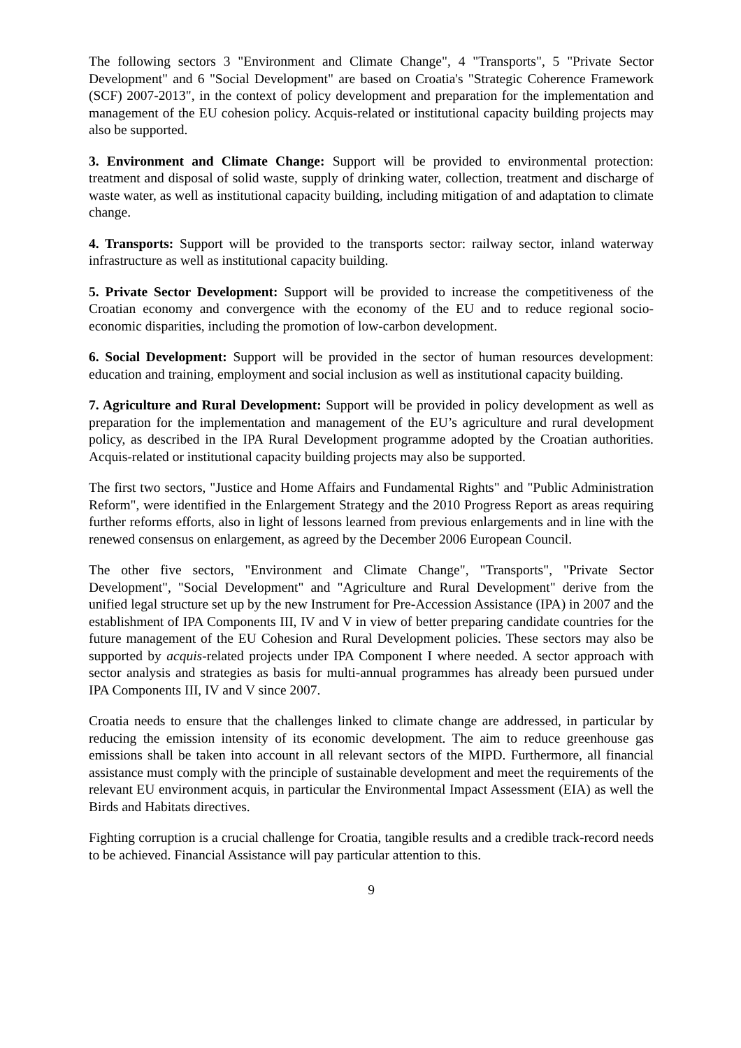The following sectors 3 "Environment and Climate Change", 4 "Transports", 5 "Private Sector Development" and 6 "Social Development" are based on Croatia's "Strategic Coherence Framework (SCF) 2007-2013", in the context of policy development and preparation for the implementation and management of the EU cohesion policy. Acquis-related or institutional capacity building projects may also be supported.
3. Environment and Climate Change: Support will be provided to environmental protection: treatment and disposal of solid waste, supply of drinking water, collection, treatment and discharge of waste water, as well as institutional capacity building, including mitigation of and adaptation to climate change.
4. Transports: Support will be provided to the transports sector: railway sector, inland waterway infrastructure as well as institutional capacity building.
5. Private Sector Development: Support will be provided to increase the competitiveness of the Croatian economy and convergence with the economy of the EU and to reduce regional socio-economic disparities, including the promotion of low-carbon development.
6. Social Development: Support will be provided in the sector of human resources development: education and training, employment and social inclusion as well as institutional capacity building.
7. Agriculture and Rural Development: Support will be provided in policy development as well as preparation for the implementation and management of the EU’s agriculture and rural development policy, as described in the IPA Rural Development programme adopted by the Croatian authorities. Acquis-related or institutional capacity building projects may also be supported.
The first two sectors, "Justice and Home Affairs and Fundamental Rights" and "Public Administration Reform", were identified in the Enlargement Strategy and the 2010 Progress Report as areas requiring further reforms efforts, also in light of lessons learned from previous enlargements and in line with the renewed consensus on enlargement, as agreed by the December 2006 European Council.
The other five sectors, "Environment and Climate Change", "Transports", "Private Sector Development", "Social Development" and "Agriculture and Rural Development" derive from the unified legal structure set up by the new Instrument for Pre-Accession Assistance (IPA) in 2007 and the establishment of IPA Components III, IV and V in view of better preparing candidate countries for the future management of the EU Cohesion and Rural Development policies. These sectors may also be supported by acquis-related projects under IPA Component I where needed. A sector approach with sector analysis and strategies as basis for multi-annual programmes has already been pursued under IPA Components III, IV and V since 2007.
Croatia needs to ensure that the challenges linked to climate change are addressed, in particular by reducing the emission intensity of its economic development. The aim to reduce greenhouse gas emissions shall be taken into account in all relevant sectors of the MIPD. Furthermore, all financial assistance must comply with the principle of sustainable development and meet the requirements of the relevant EU environment acquis, in particular the Environmental Impact Assessment (EIA) as well the Birds and Habitats directives.
Fighting corruption is a crucial challenge for Croatia, tangible results and a credible track-record needs to be achieved. Financial Assistance will pay particular attention to this.
9